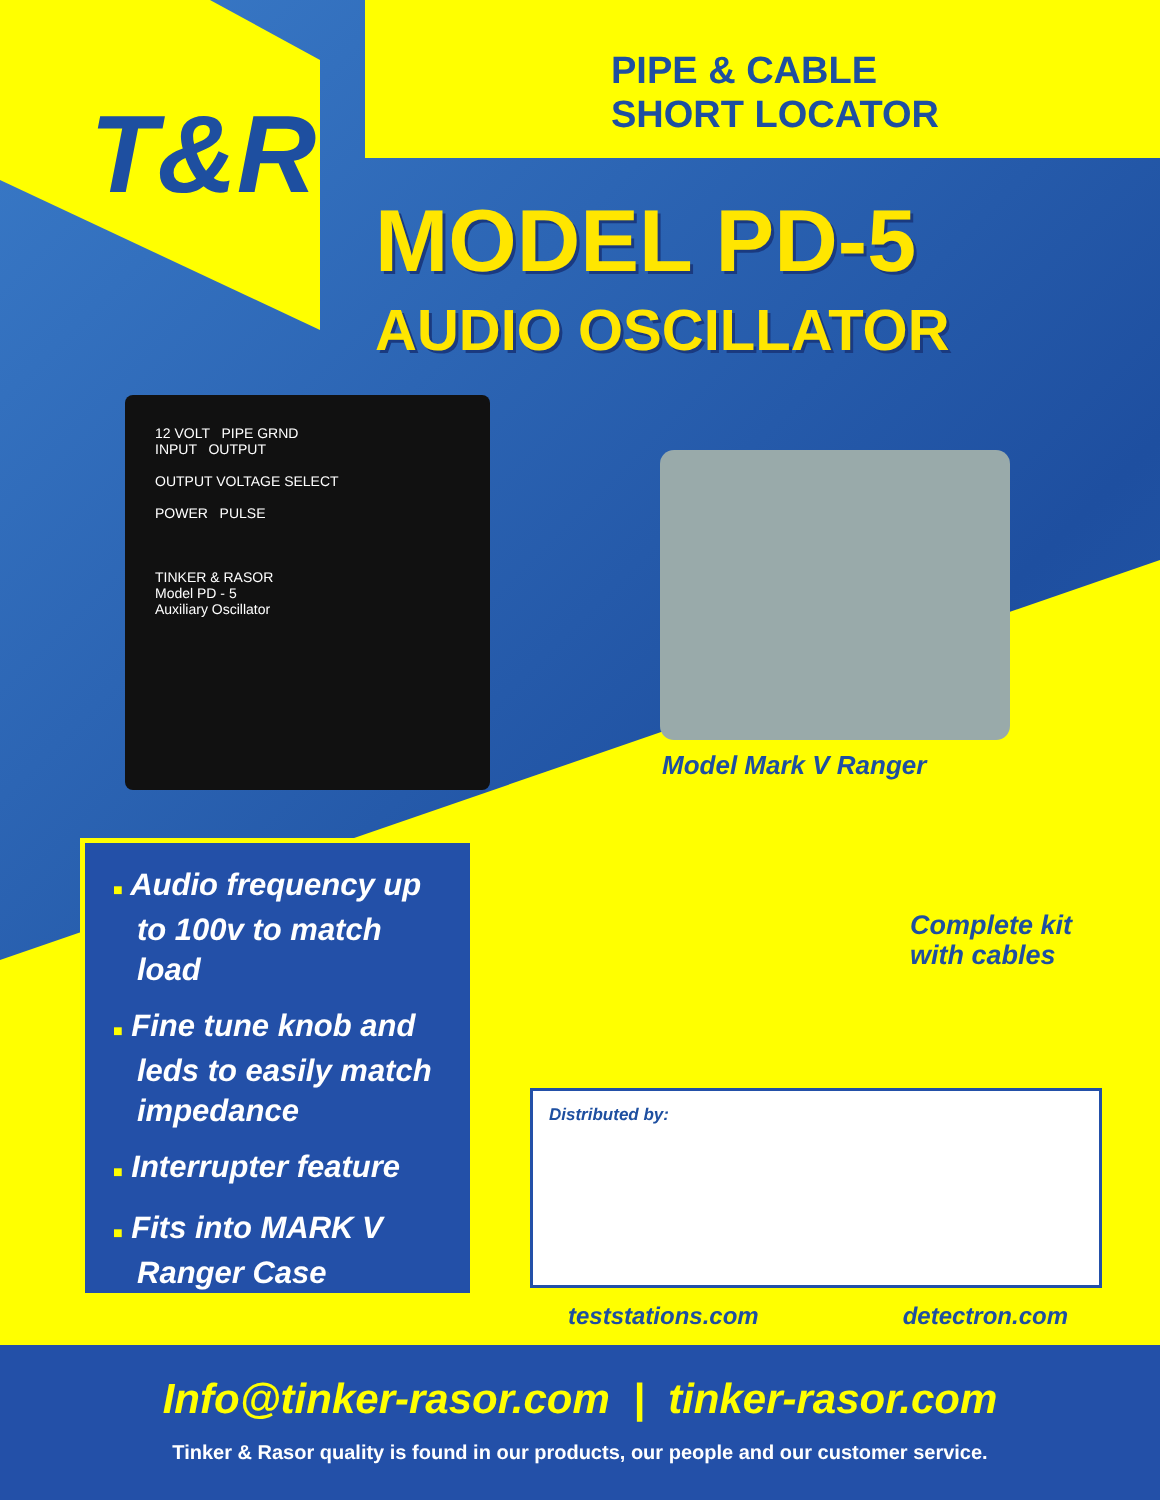T&R
PIPE & CABLE
SHORT LOCATOR
MODEL PD-5
AUDIO OSCILLATOR
12 VOLT PIPE GRND
INPUT OUTPUT
OUTPUT VOLTAGE SELECT
POWER PULSE
TINKER & RASOR
Model PD - 5
Auxiliary Oscillator
Model Mark V Ranger
■ Audio frequency up to 100v to match load
■ Fine tune knob and leds to easily match impedance
■ Interrupter feature
■ Fits into MARK V Ranger Case
Complete kit
with cables
Distributed by:
teststations.com detectron.com
Info@tinker-rasor.com | tinker-rasor.com
Tinker & Rasor quality is found in our products, our people and our customer service.